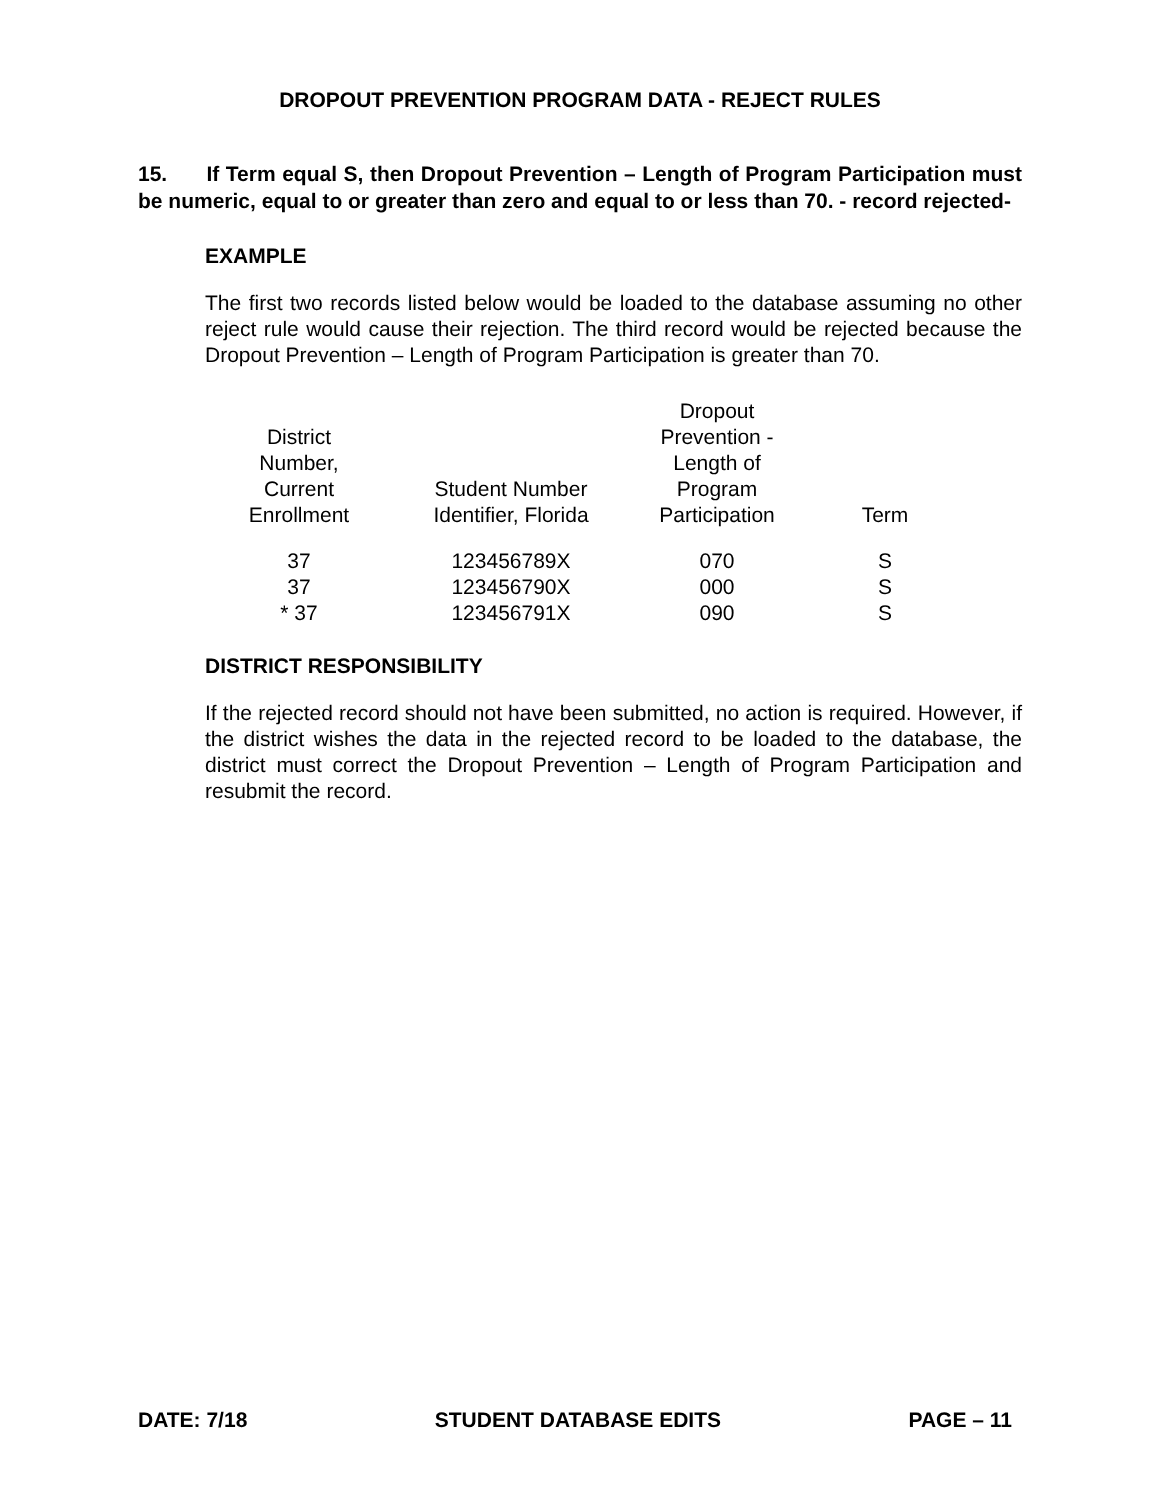DROPOUT PREVENTION PROGRAM DATA - REJECT RULES
15. If Term equal S, then Dropout Prevention – Length of Program Participation must be numeric, equal to or greater than zero and equal to or less than 70. - record rejected-
EXAMPLE
The first two records listed below would be loaded to the database assuming no other reject rule would cause their rejection. The third record would be rejected because the Dropout Prevention – Length of Program Participation is greater than 70.
| District Number, Current Enrollment | Student Number Identifier, Florida | Dropout Prevention - Length of Program Participation | Term |
| --- | --- | --- | --- |
| 37 | 123456789X | 070 | S |
| 37 | 123456790X | 000 | S |
| * 37 | 123456791X | 090 | S |
DISTRICT RESPONSIBILITY
If the rejected record should not have been submitted, no action is required. However, if the district wishes the data in the rejected record to be loaded to the database, the district must correct the Dropout Prevention – Length of Program Participation and resubmit the record.
DATE: 7/18 STUDENT DATABASE EDITS PAGE – 11